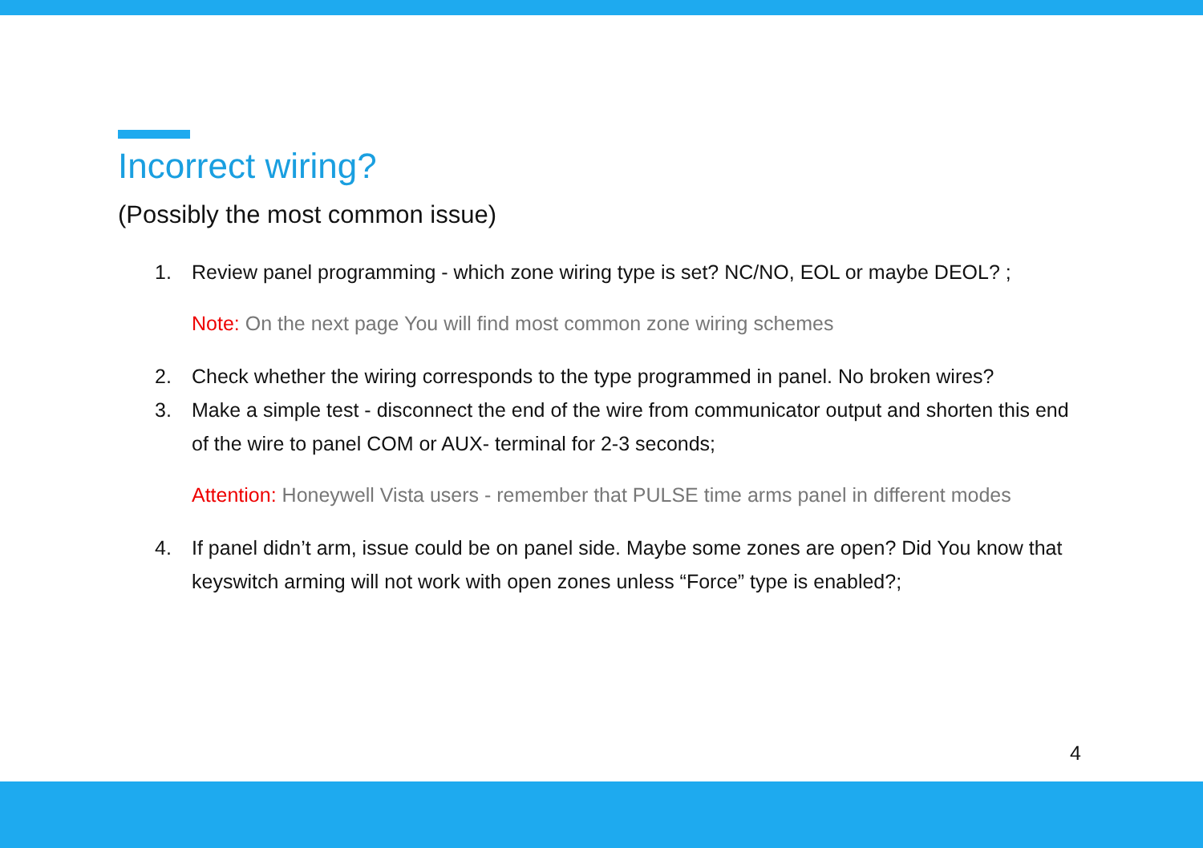Incorrect wiring?
(Possibly the most common issue)
1. Review panel programming - which zone wiring type is set? NC/NO, EOL or maybe DEOL? ;
Note: On the next page You will find most common zone wiring schemes
2. Check whether the wiring corresponds to the type programmed in panel. No broken wires?
3. Make a simple test - disconnect the end of the wire from communicator output and shorten this end of the wire to panel COM or AUX- terminal for 2-3 seconds;
Attention: Honeywell Vista users - remember that PULSE time arms panel in different modes
4. If panel didn’t arm, issue could be on panel side. Maybe some zones are open? Did You know that keyswitch arming will not work with open zones unless “Force” type is enabled?;
4